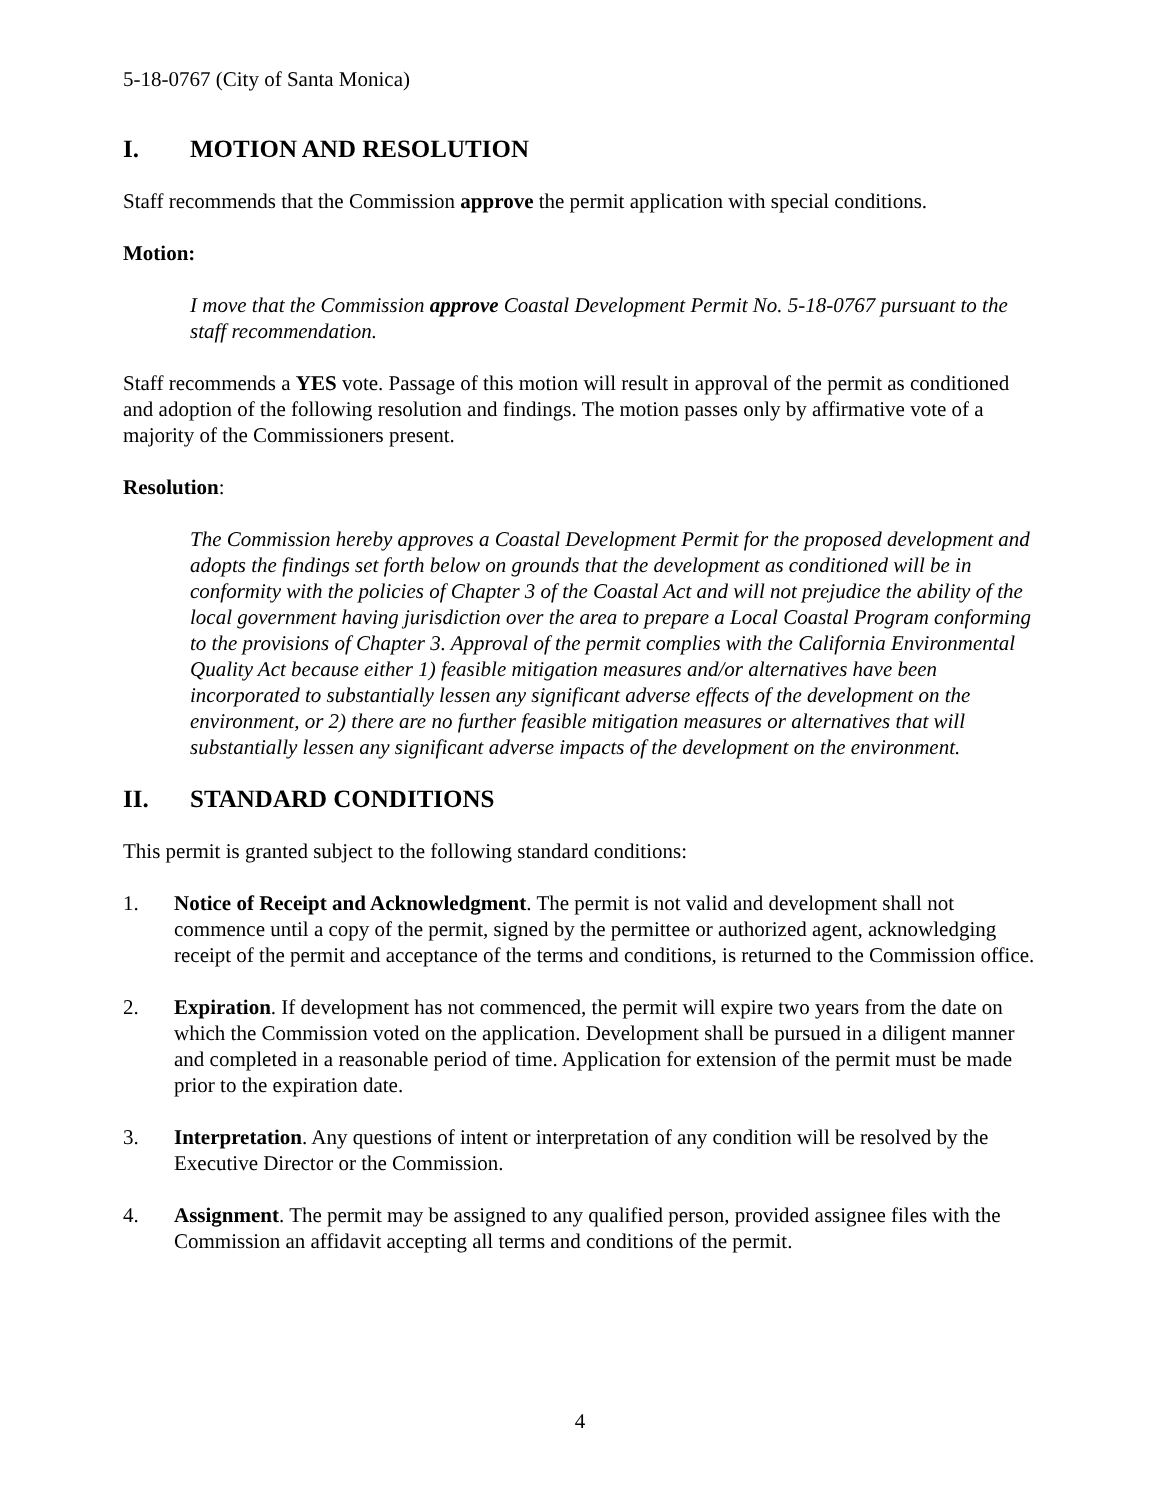5-18-0767 (City of Santa Monica)
I. MOTION AND RESOLUTION
Staff recommends that the Commission approve the permit application with special conditions.
Motion:
I move that the Commission approve Coastal Development Permit No. 5-18-0767 pursuant to the staff recommendation.
Staff recommends a YES vote. Passage of this motion will result in approval of the permit as conditioned and adoption of the following resolution and findings. The motion passes only by affirmative vote of a majority of the Commissioners present.
Resolution:
The Commission hereby approves a Coastal Development Permit for the proposed development and adopts the findings set forth below on grounds that the development as conditioned will be in conformity with the policies of Chapter 3 of the Coastal Act and will not prejudice the ability of the local government having jurisdiction over the area to prepare a Local Coastal Program conforming to the provisions of Chapter 3. Approval of the permit complies with the California Environmental Quality Act because either 1) feasible mitigation measures and/or alternatives have been incorporated to substantially lessen any significant adverse effects of the development on the environment, or 2) there are no further feasible mitigation measures or alternatives that will substantially lessen any significant adverse impacts of the development on the environment.
II. STANDARD CONDITIONS
This permit is granted subject to the following standard conditions:
1. Notice of Receipt and Acknowledgment. The permit is not valid and development shall not commence until a copy of the permit, signed by the permittee or authorized agent, acknowledging receipt of the permit and acceptance of the terms and conditions, is returned to the Commission office.
2. Expiration. If development has not commenced, the permit will expire two years from the date on which the Commission voted on the application. Development shall be pursued in a diligent manner and completed in a reasonable period of time. Application for extension of the permit must be made prior to the expiration date.
3. Interpretation. Any questions of intent or interpretation of any condition will be resolved by the Executive Director or the Commission.
4. Assignment. The permit may be assigned to any qualified person, provided assignee files with the Commission an affidavit accepting all terms and conditions of the permit.
4